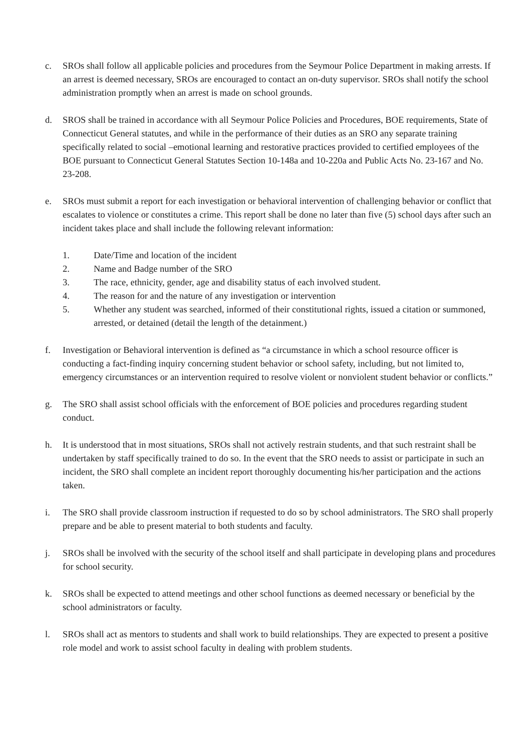c. SROs shall follow all applicable policies and procedures from the Seymour Police Department in making arrests. If an arrest is deemed necessary, SROs are encouraged to contact an on-duty supervisor. SROs shall notify the school administration promptly when an arrest is made on school grounds.
d. SROS shall be trained in accordance with all Seymour Police Policies and Procedures, BOE requirements, State of Connecticut General statutes, and while in the performance of their duties as an SRO any separate training specifically related to social –emotional learning and restorative practices provided to certified employees of the BOE pursuant to Connecticut General Statutes Section 10-148a and 10-220a and Public Acts No. 23-167 and No. 23-208.
e. SROs must submit a report for each investigation or behavioral intervention of challenging behavior or conflict that escalates to violence or constitutes a crime. This report shall be done no later than five (5) school days after such an incident takes place and shall include the following relevant information:
1. Date/Time and location of the incident
2. Name and Badge number of the SRO
3. The race, ethnicity, gender, age and disability status of each involved student.
4. The reason for and the nature of any investigation or intervention
5. Whether any student was searched, informed of their constitutional rights, issued a citation or summoned, arrested, or detained (detail the length of the detainment.)
f. Investigation or Behavioral intervention is defined as “a circumstance in which a school resource officer is conducting a fact-finding inquiry concerning student behavior or school safety, including, but not limited to, emergency circumstances or an intervention required to resolve violent or nonviolent student behavior or conflicts.”
g. The SRO shall assist school officials with the enforcement of BOE policies and procedures regarding student conduct.
h. It is understood that in most situations, SROs shall not actively restrain students, and that such restraint shall be undertaken by staff specifically trained to do so. In the event that the SRO needs to assist or participate in such an incident, the SRO shall complete an incident report thoroughly documenting his/her participation and the actions taken.
i. The SRO shall provide classroom instruction if requested to do so by school administrators. The SRO shall properly prepare and be able to present material to both students and faculty.
j. SROs shall be involved with the security of the school itself and shall participate in developing plans and procedures for school security.
k. SROs shall be expected to attend meetings and other school functions as deemed necessary or beneficial by the school administrators or faculty.
l. SROs shall act as mentors to students and shall work to build relationships. They are expected to present a positive role model and work to assist school faculty in dealing with problem students.